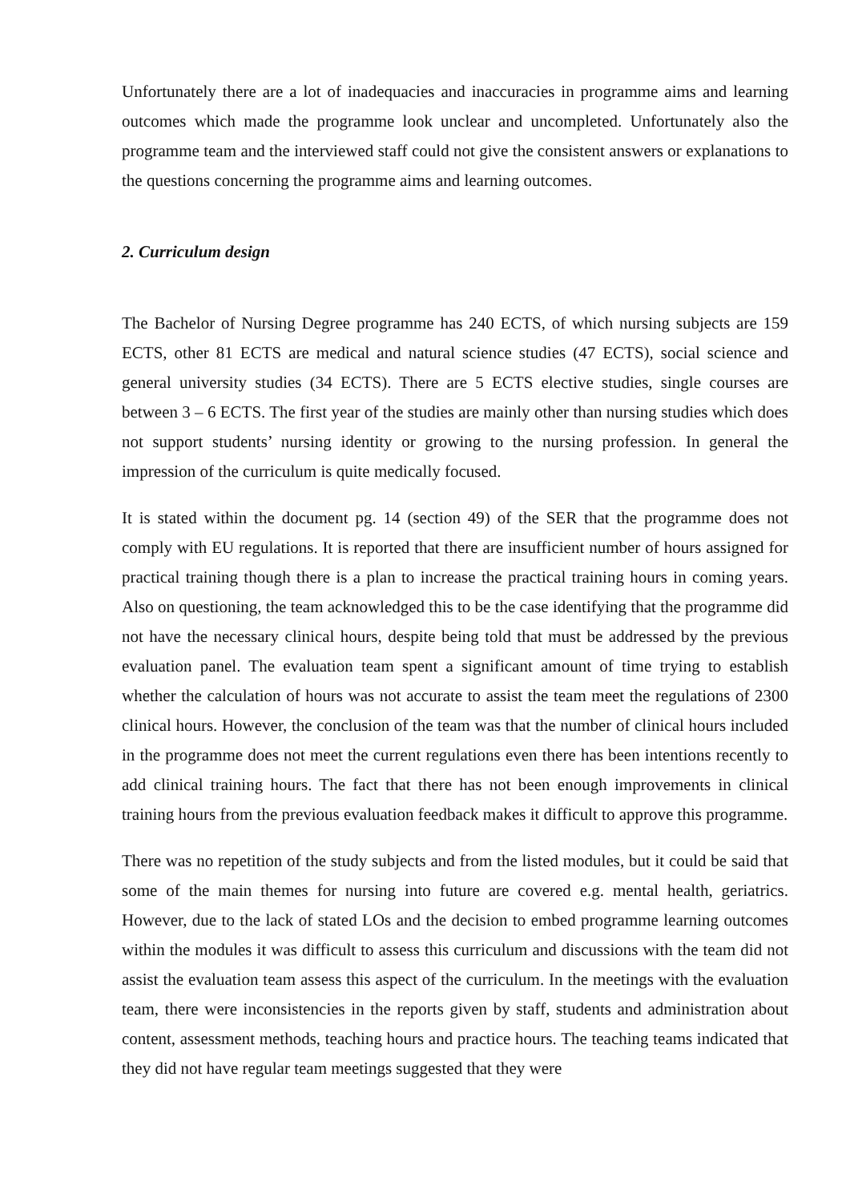Unfortunately there are a lot of inadequacies and inaccuracies in programme aims and learning outcomes which made the programme look unclear and uncompleted. Unfortunately also the programme team and the interviewed staff could not give the consistent answers or explanations to the questions concerning the programme aims and learning outcomes.
2. Curriculum design
The Bachelor of Nursing Degree programme has 240 ECTS, of which nursing subjects are 159 ECTS, other 81 ECTS are medical and natural science studies (47 ECTS), social science and general university studies (34 ECTS). There are 5 ECTS elective studies, single courses are between 3 – 6 ECTS. The first year of the studies are mainly other than nursing studies which does not support students’ nursing identity or growing to the nursing profession. In general the impression of the curriculum is quite medically focused.
It is stated within the document pg. 14 (section 49) of the SER that the programme does not comply with EU regulations. It is reported that there are insufficient number of hours assigned for practical training though there is a plan to increase the practical training hours in coming years. Also on questioning, the team acknowledged this to be the case identifying that the programme did not have the necessary clinical hours, despite being told that must be addressed by the previous evaluation panel. The evaluation team spent a significant amount of time trying to establish whether the calculation of hours was not accurate to assist the team meet the regulations of 2300 clinical hours. However, the conclusion of the team was that the number of clinical hours included in the programme does not meet the current regulations even there has been intentions recently to add clinical training hours. The fact that there has not been enough improvements in clinical training hours from the previous evaluation feedback makes it difficult to approve this programme.
There was no repetition of the study subjects and from the listed modules, but it could be said that some of the main themes for nursing into future are covered e.g. mental health, geriatrics. However, due to the lack of stated LOs and the decision to embed programme learning outcomes within the modules it was difficult to assess this curriculum and discussions with the team did not assist the evaluation team assess this aspect of the curriculum. In the meetings with the evaluation team, there were inconsistencies in the reports given by staff, students and administration about content, assessment methods, teaching hours and practice hours. The teaching teams indicated that they did not have regular team meetings suggested that they were